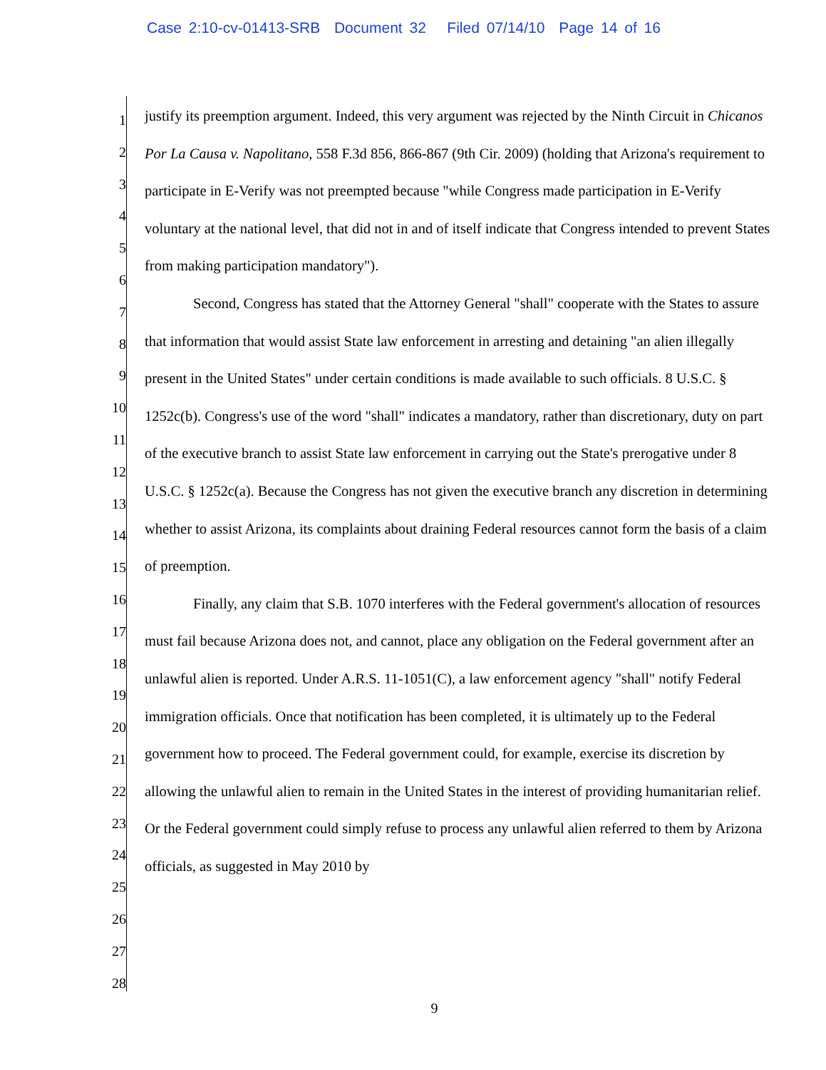Case 2:10-cv-01413-SRB Document 32 Filed 07/14/10 Page 14 of 16
1
2
3
4
5
6
7
8
9
10
11
12
13
14
15
16
17
18
19
20
21
22
23
24
25
26
27
28
justify its preemption argument. Indeed, this very argument was rejected by the Ninth Circuit in Chicanos Por La Causa v. Napolitano, 558 F.3d 856, 866-867 (9th Cir. 2009) (holding that Arizona's requirement to participate in E-Verify was not preempted because "while Congress made participation in E-Verify voluntary at the national level, that did not in and of itself indicate that Congress intended to prevent States from making participation mandatory").
Second, Congress has stated that the Attorney General "shall" cooperate with the States to assure that information that would assist State law enforcement in arresting and detaining "an alien illegally present in the United States" under certain conditions is made available to such officials. 8 U.S.C. § 1252c(b). Congress's use of the word "shall" indicates a mandatory, rather than discretionary, duty on part of the executive branch to assist State law enforcement in carrying out the State's prerogative under 8 U.S.C. § 1252c(a). Because the Congress has not given the executive branch any discretion in determining whether to assist Arizona, its complaints about draining Federal resources cannot form the basis of a claim of preemption.
Finally, any claim that S.B. 1070 interferes with the Federal government's allocation of resources must fail because Arizona does not, and cannot, place any obligation on the Federal government after an unlawful alien is reported. Under A.R.S. 11-1051(C), a law enforcement agency "shall" notify Federal immigration officials. Once that notification has been completed, it is ultimately up to the Federal government how to proceed. The Federal government could, for example, exercise its discretion by allowing the unlawful alien to remain in the United States in the interest of providing humanitarian relief. Or the Federal government could simply refuse to process any unlawful alien referred to them by Arizona officials, as suggested in May 2010 by
9